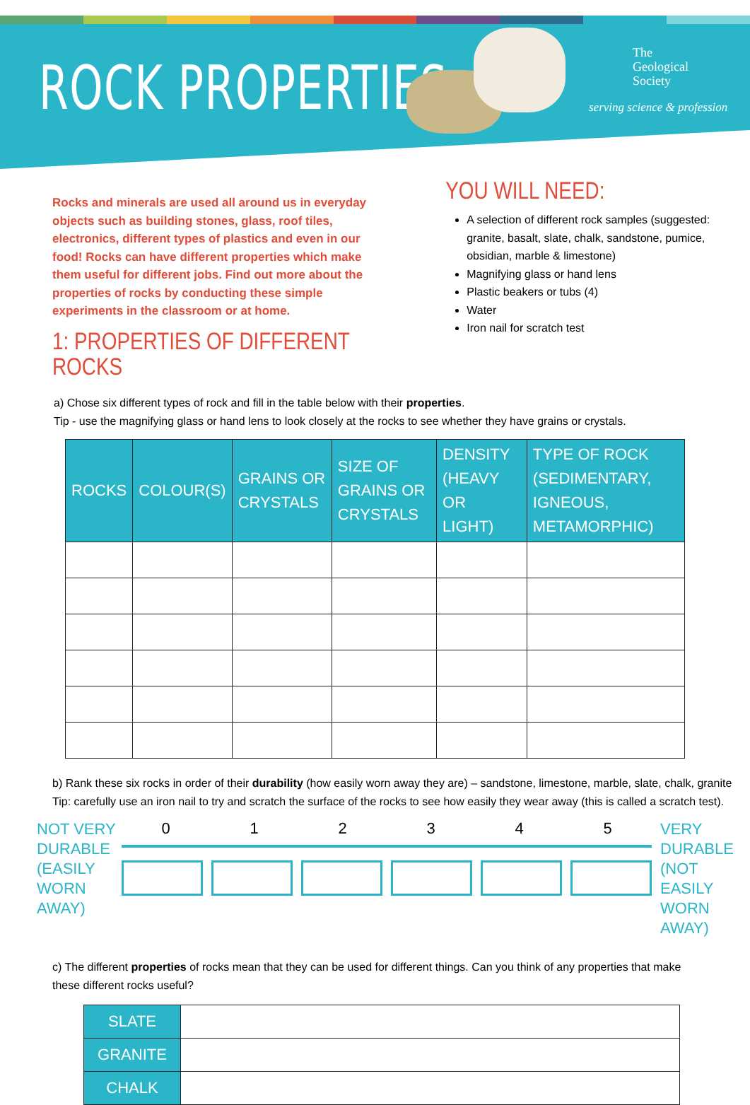ROCK PROPERTIES
The
Geological
Society
serving science & profession
Rocks and minerals are used all around us in everyday objects such as building stones, glass, roof tiles, electronics, different types of plastics and even in our food! Rocks can have different properties which make them useful for different jobs. Find out more about the properties of rocks by conducting these simple experiments in the classroom or at home.
1: PROPERTIES OF DIFFERENT ROCKS
YOU WILL NEED:
A selection of different rock samples (suggested: granite, basalt, slate, chalk, sandstone, pumice, obsidian, marble & limestone)
Magnifying glass or hand lens
Plastic beakers or tubs (4)
Water
Iron nail for scratch test
a) Chose six different types of rock and fill in the table below with their properties.
Tip - use the magnifying glass or hand lens to look closely at the rocks to see whether they have grains or crystals.
| ROCKS | COLOUR(S) | GRAINS OR CRYSTALS | SIZE OF GRAINS OR CRYSTALS | DENSITY (HEAVY OR LIGHT) | TYPE OF ROCK (SEDIMENTARY, IGNEOUS, METAMORPHIC) |
| --- | --- | --- | --- | --- | --- |
b) Rank these six rocks in order of their durability (how easily worn away they are) – sandstone, limestone, marble, slate, chalk, granite
Tip: carefully use an iron nail to try and scratch the surface of the rocks to see how easily they wear away (this is called a scratch test).
NOT VERY DURABLE (EASILY WORN AWAY)
0 1 2 3 4 5
VERY DURABLE (NOT EASILY WORN AWAY)
c) The different properties of rocks mean that they can be used for different things. Can you think of any properties that make these different rocks useful?
| SLATE | |
| GRANITE | |
| CHALK | |